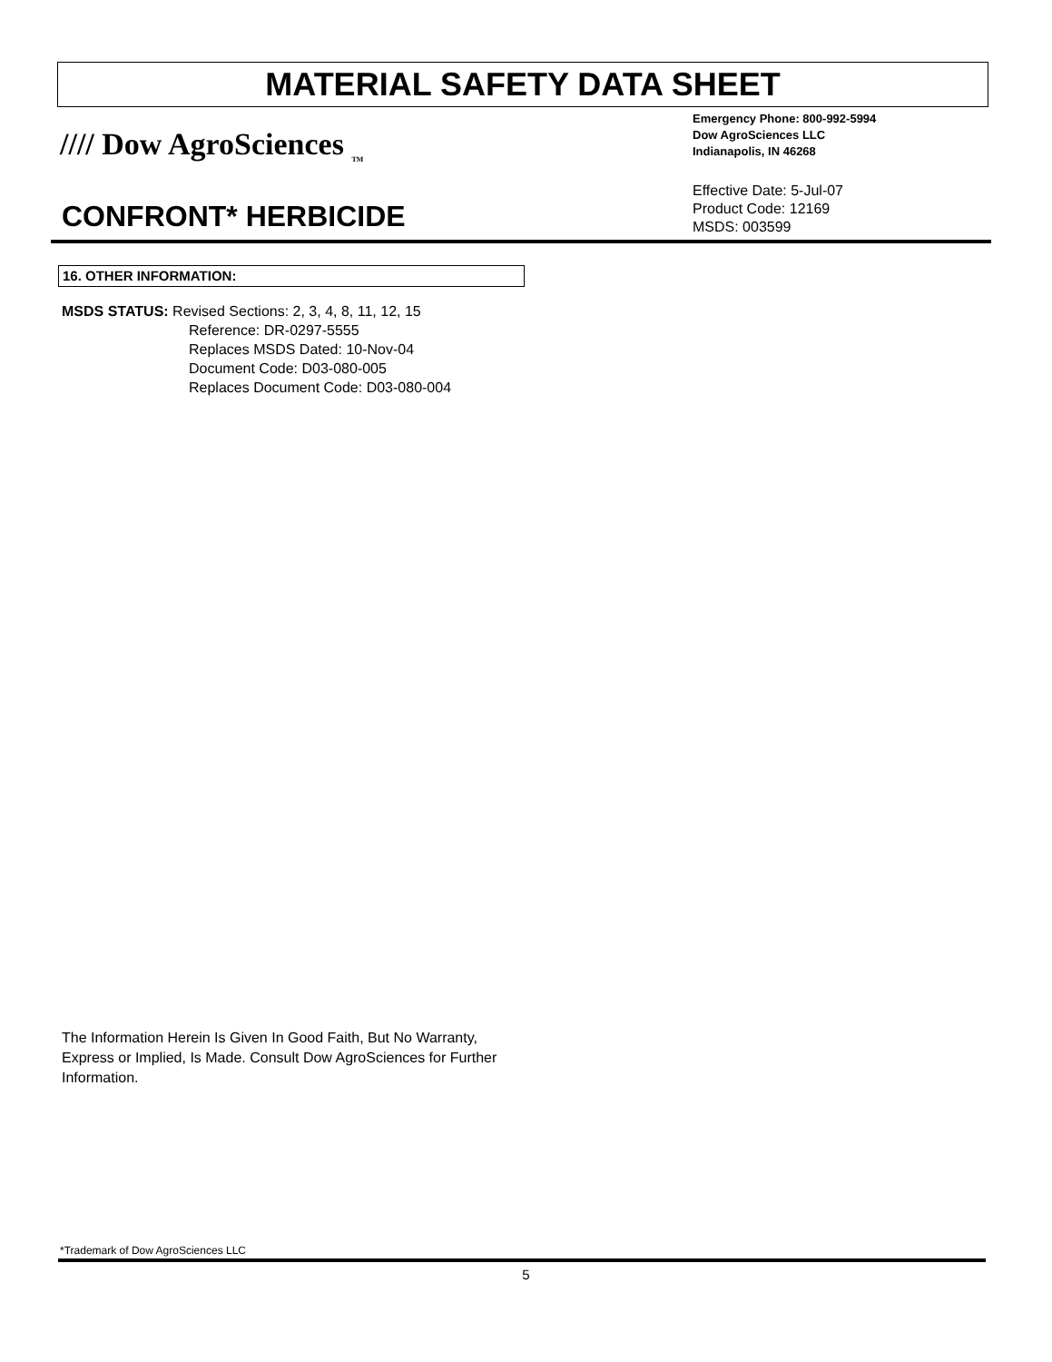MATERIAL SAFETY DATA SHEET
//// Dow AgroSciences <sub>TM</sub>
Emergency Phone: 800-992-5994
Dow AgroSciences LLC
Indianapolis, IN 46268
Effective Date: 5-Jul-07
Product Code: 12169
MSDS: 003599
CONFRONT* HERBICIDE
16. OTHER INFORMATION:
MSDS STATUS: Revised Sections: 2, 3, 4, 8, 11, 12, 15
Reference: DR-0297-5555
Replaces MSDS Dated: 10-Nov-04
Document Code: D03-080-005
Replaces Document Code: D03-080-004
The Information Herein Is Given In Good Faith, But No Warranty, Express or Implied, Is Made. Consult Dow AgroSciences for Further Information.
*Trademark of Dow AgroSciences LLC
5